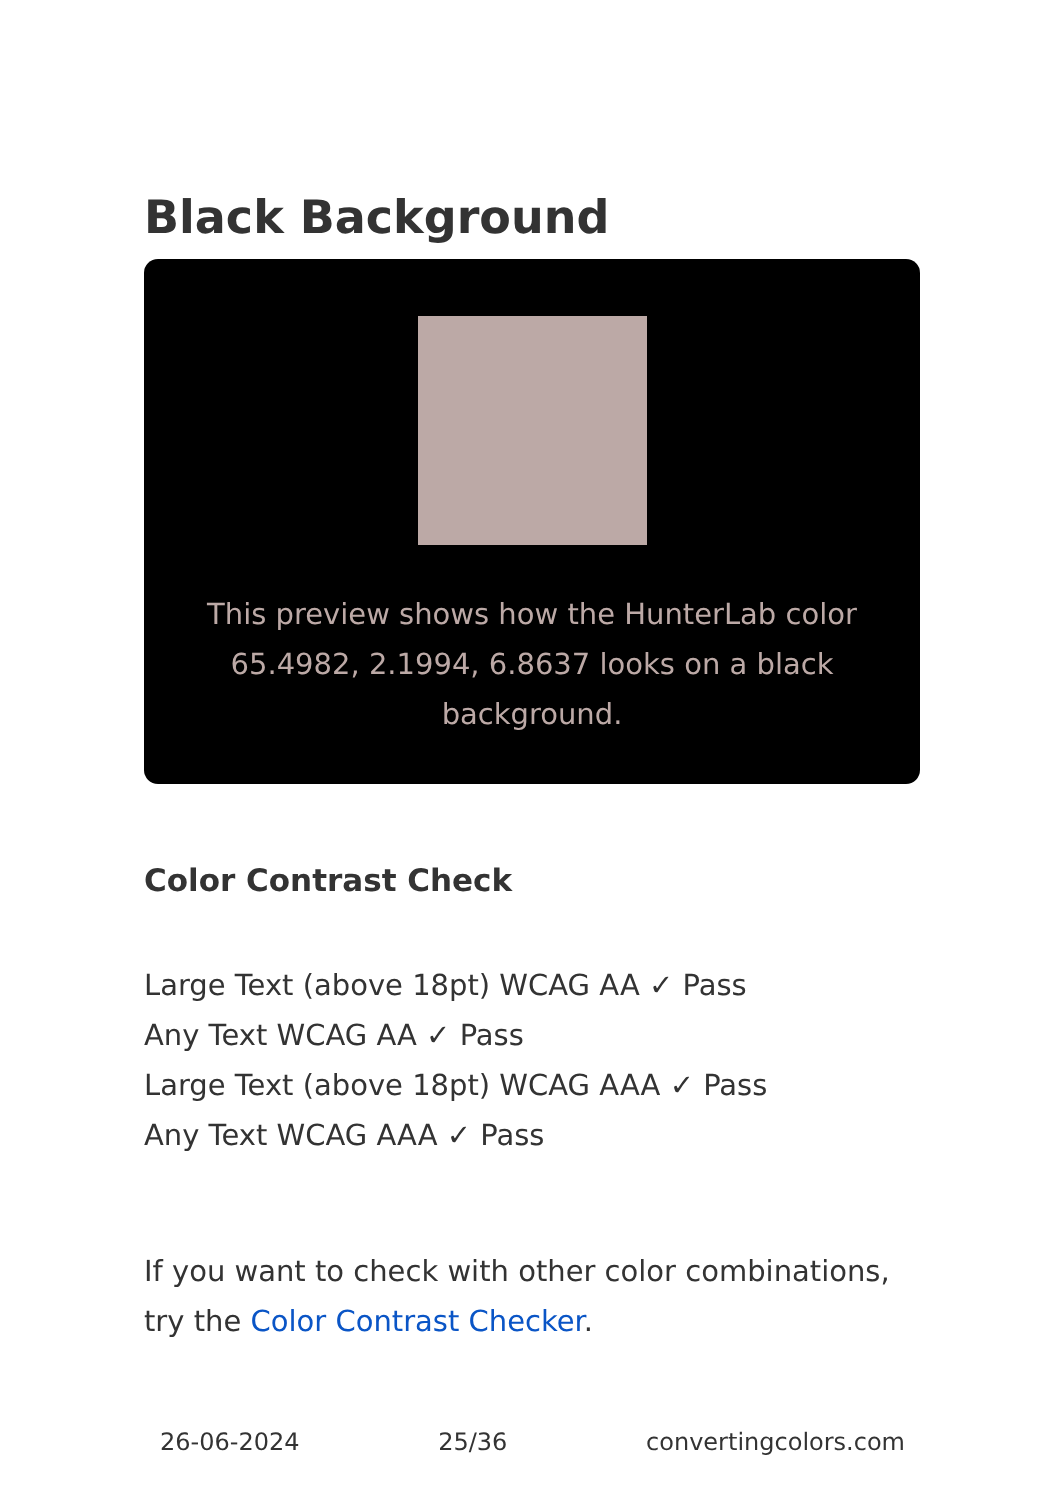Black Background
This preview shows how the HunterLab color 65.4982, 2.1994, 6.8637 looks on a black background.
Color Contrast Check
Large Text (above 18pt) WCAG AA ✓ Pass
Any Text WCAG AA ✓ Pass
Large Text (above 18pt) WCAG AAA ✓ Pass
Any Text WCAG AAA ✓ Pass
If you want to check with other color combinations, try the Color Contrast Checker.
26-06-2024 25/36 convertingcolors.com